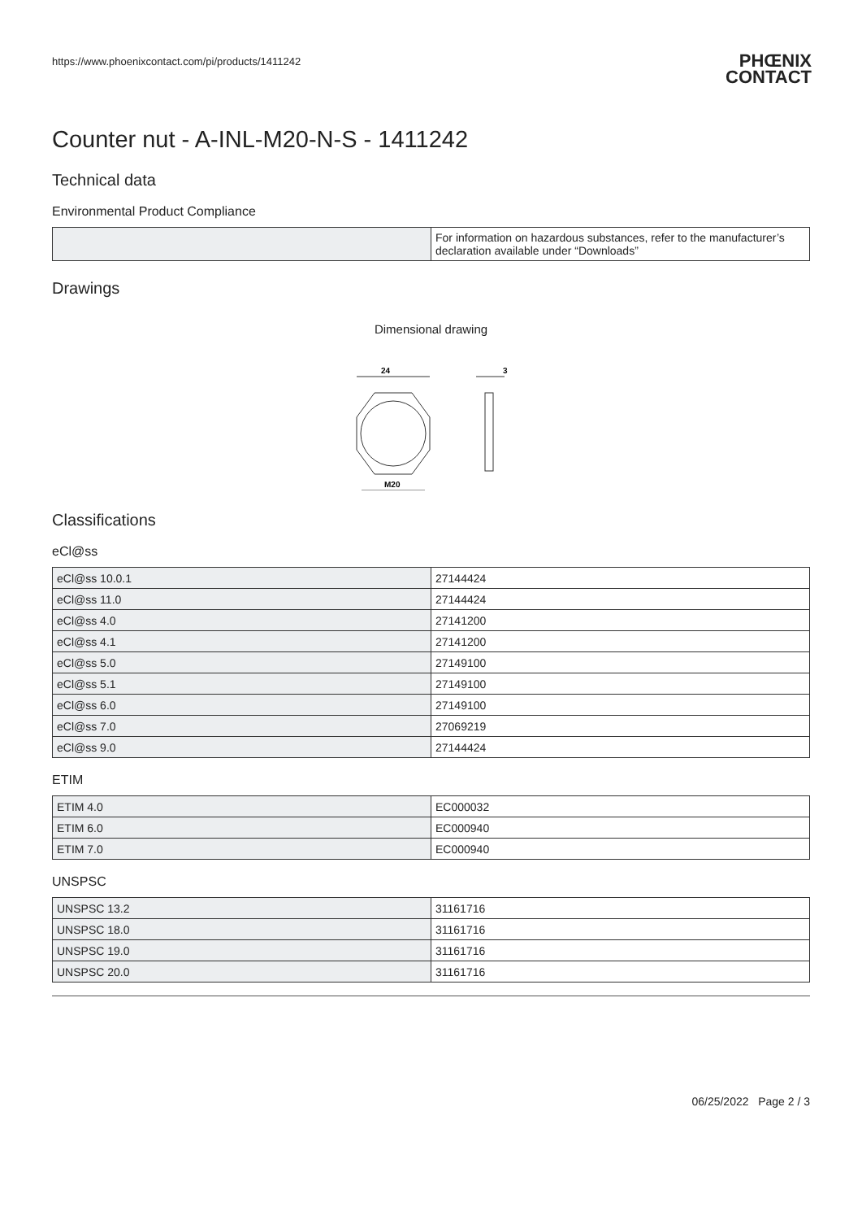https://www.phoenixcontact.com/pi/products/1411242 PHŒNIX
CONTACT
Counter nut - A-INL-M20-N-S - 1411242
Technical data
Environmental Product Compliance
| | For information on hazardous substances, refer to the manufacturer’s declaration available under “Downloads” |
Drawings
Dimensional drawing
24
M20
3
Classifications
eCl@ss
| eCl@ss 10.0.1 | 27144424 |
| eCl@ss 11.0 | 27144424 |
| eCl@ss 4.0 | 27141200 |
| eCl@ss 4.1 | 27141200 |
| eCl@ss 5.0 | 27149100 |
| eCl@ss 5.1 | 27149100 |
| eCl@ss 6.0 | 27149100 |
| eCl@ss 7.0 | 27069219 |
| eCl@ss 9.0 | 27144424 |
ETIM
| ETIM 4.0 | EC000032 |
| ETIM 6.0 | EC000940 |
| ETIM 7.0 | EC000940 |
UNSPSC
| UNSPSC 13.2 | 31161716 |
| UNSPSC 18.0 | 31161716 |
| UNSPSC 19.0 | 31161716 |
| UNSPSC 20.0 | 31161716 |
06/25/2022 Page 2 / 3